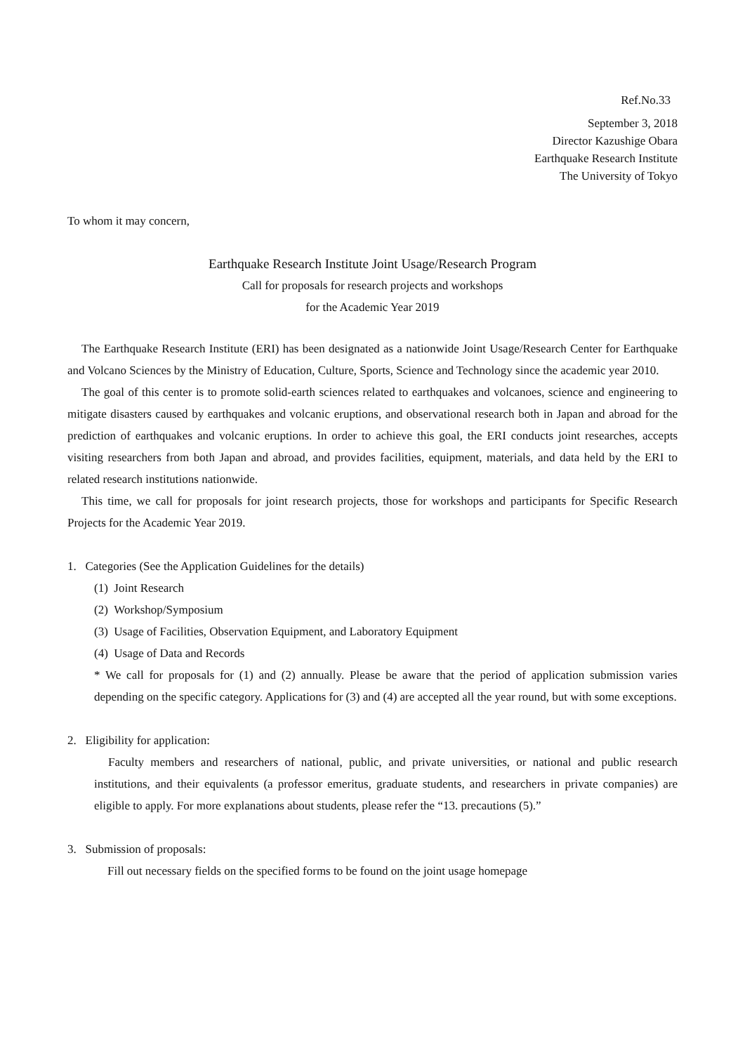Ref.No.33
September 3, 2018
Director Kazushige Obara
Earthquake Research Institute
The University of Tokyo
To whom it may concern,
Earthquake Research Institute Joint Usage/Research Program
Call for proposals for research projects and workshops
for the Academic Year 2019
The Earthquake Research Institute (ERI) has been designated as a nationwide Joint Usage/Research Center for Earthquake and Volcano Sciences by the Ministry of Education, Culture, Sports, Science and Technology since the academic year 2010.
The goal of this center is to promote solid-earth sciences related to earthquakes and volcanoes, science and engineering to mitigate disasters caused by earthquakes and volcanic eruptions, and observational research both in Japan and abroad for the prediction of earthquakes and volcanic eruptions. In order to achieve this goal, the ERI conducts joint researches, accepts visiting researchers from both Japan and abroad, and provides facilities, equipment, materials, and data held by the ERI to related research institutions nationwide.
This time, we call for proposals for joint research projects, those for workshops and participants for Specific Research Projects for the Academic Year 2019.
1. Categories (See the Application Guidelines for the details)
(1) Joint Research
(2) Workshop/Symposium
(3) Usage of Facilities, Observation Equipment, and Laboratory Equipment
(4) Usage of Data and Records
* We call for proposals for (1) and (2) annually. Please be aware that the period of application submission varies depending on the specific category. Applications for (3) and (4) are accepted all the year round, but with some exceptions.
2. Eligibility for application:
Faculty members and researchers of national, public, and private universities, or national and public research institutions, and their equivalents (a professor emeritus, graduate students, and researchers in private companies) are eligible to apply. For more explanations about students, please refer the “13. precautions (5).”
3. Submission of proposals:
Fill out necessary fields on the specified forms to be found on the joint usage homepage